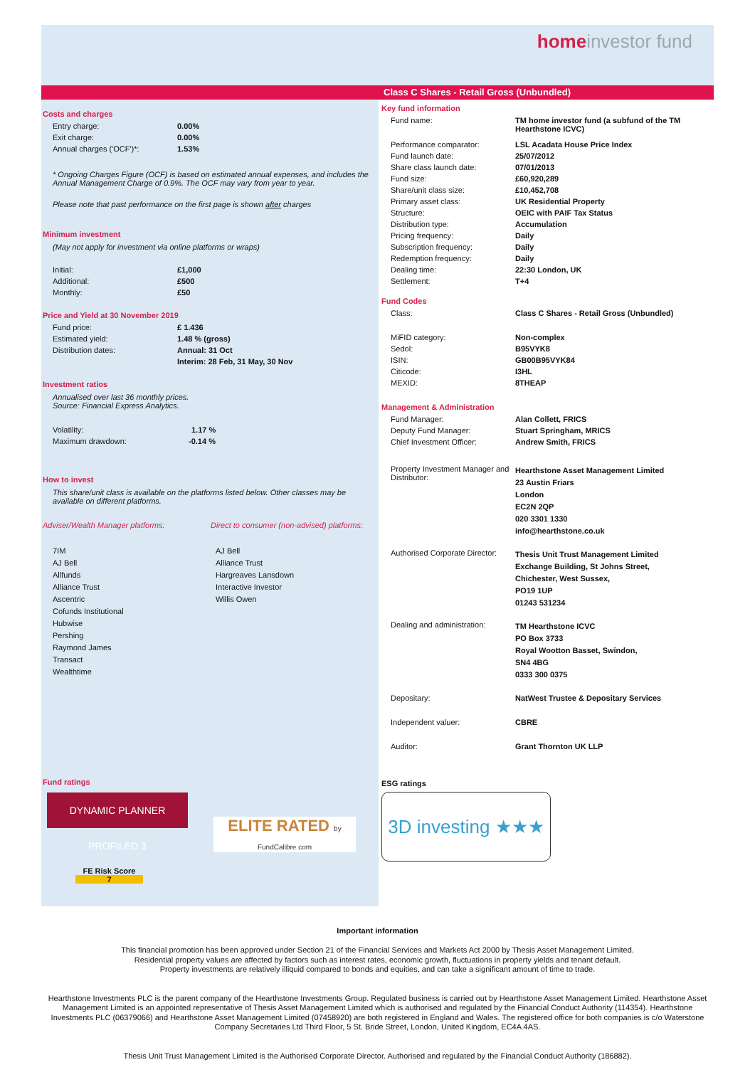homeinvestor fund
Class C Shares - Retail Gross (Unbundled)
Costs and charges
| Entry charge: | 0.00% |
| Exit charge: | 0.00% |
| Annual charges ('OCF')*: | 1.53% |
* Ongoing Charges Figure (OCF) is based on estimated annual expenses, and includes the Annual Management Charge of 0.9%. The OCF may vary from year to year.
Please note that past performance on the first page is shown after charges
Minimum investment
(May not apply for investment via online platforms or wraps)
| Initial: | £1,000 |
| Additional: | £500 |
| Monthly: | £50 |
Price and Yield at 30 November 2019
| Fund price: | £ 1.436 |
| Estimated yield: | 1.48 % (gross) |
| Distribution dates: | Annual: 31 Oct |
| | Interim: 28 Feb, 31 May, 30 Nov |
Investment ratios
Annualised over last 36 monthly prices.
Source: Financial Express Analytics.
| Volatility: | 1.17 % |
| Maximum drawdown: | -0.14 % |
How to invest
This share/unit class is available on the platforms listed below. Other classes may be available on different platforms.
Adviser/Wealth Manager platforms: Direct to consumer (non-advised) platforms:
7IM
AJ Bell
Allfunds
Alliance Trust
Ascentric
Cofunds Institutional
Hubwise
Pershing
Raymond James
Transact
Wealthtime
AJ Bell
Alliance Trust
Hargreaves Lansdown
Interactive Investor
Willis Owen
Fund ratings
DYNAMIC PLANNER PROFILED 3 ELITE RATED by FundCalibre.com
FE Risk Score
7
Key fund information
| Fund name: | TM home investor fund (a subfund of the TM Hearthstone ICVC) |
| Performance comparator: | LSL Acadata House Price Index |
| Fund launch date: | 25/07/2012 |
| Share class launch date: | 07/01/2013 |
| Fund size: | £60,920,289 |
| Share/unit class size: | £10,452,708 |
| Primary asset class: | UK Residential Property |
| Structure: | OEIC with PAIF Tax Status |
| Distribution type: | Accumulation |
| Pricing frequency: | Daily |
| Subscription frequency: | Daily |
| Redemption frequency: | Daily |
| Dealing time: | 22:30 London, UK |
| Settlement: | T+4 |
Fund Codes
| Class: | Class C Shares - Retail Gross (Unbundled) |
| MiFID category: | Non-complex |
| Sedol: | B95VYK8 |
| ISIN: | GB00B95VYK84 |
| Citicode: | I3HL |
| MEXID: | 8THEAP |
Management & Administration
| Fund Manager: | Alan Collett, FRICS |
| Deputy Fund Manager: | Stuart Springham, MRICS |
| Chief Investment Officer: | Andrew Smith, FRICS |
| Property Investment Manager and Distributor: | Hearthstone Asset Management Limited 23 Austin Friars London EC2N 2QP 020 3301 1330 info@hearthstone.co.uk |
| Authorised Corporate Director: | Thesis Unit Trust Management Limited Exchange Building, St Johns Street, Chichester, West Sussex, PO19 1UP 01243 531234 |
| Dealing and administration: | TM Hearthstone ICVC PO Box 3733 Royal Wootton Basset, Swindon, SN4 4BG 0333 300 0375 |
| Depositary: | NatWest Trustee & Depositary Services |
| Independent valuer: | CBRE |
| Auditor: | Grant Thornton UK LLP |
ESG ratings
3D investing ★★★
Important information
This financial promotion has been approved under Section 21 of the Financial Services and Markets Act 2000 by Thesis Asset Management Limited.
Residential property values are affected by factors such as interest rates, economic growth, fluctuations in property yields and tenant default.
Property investments are relatively illiquid compared to bonds and equities, and can take a significant amount of time to trade.
Hearthstone Investments PLC is the parent company of the Hearthstone Investments Group. Regulated business is carried out by Hearthstone Asset Management Limited. Hearthstone Asset Management Limited is an appointed representative of Thesis Asset Management Limited which is authorised and regulated by the Financial Conduct Authority (114354). Hearthstone Investments PLC (06379066) and Hearthstone Asset Management Limited (07458920) are both registered in England and Wales. The registered office for both companies is c/o Waterstone Company Secretaries Ltd Third Floor, 5 St. Bride Street, London, United Kingdom, EC4A 4AS.
Thesis Unit Trust Management Limited is the Authorised Corporate Director. Authorised and regulated by the Financial Conduct Authority (186882).